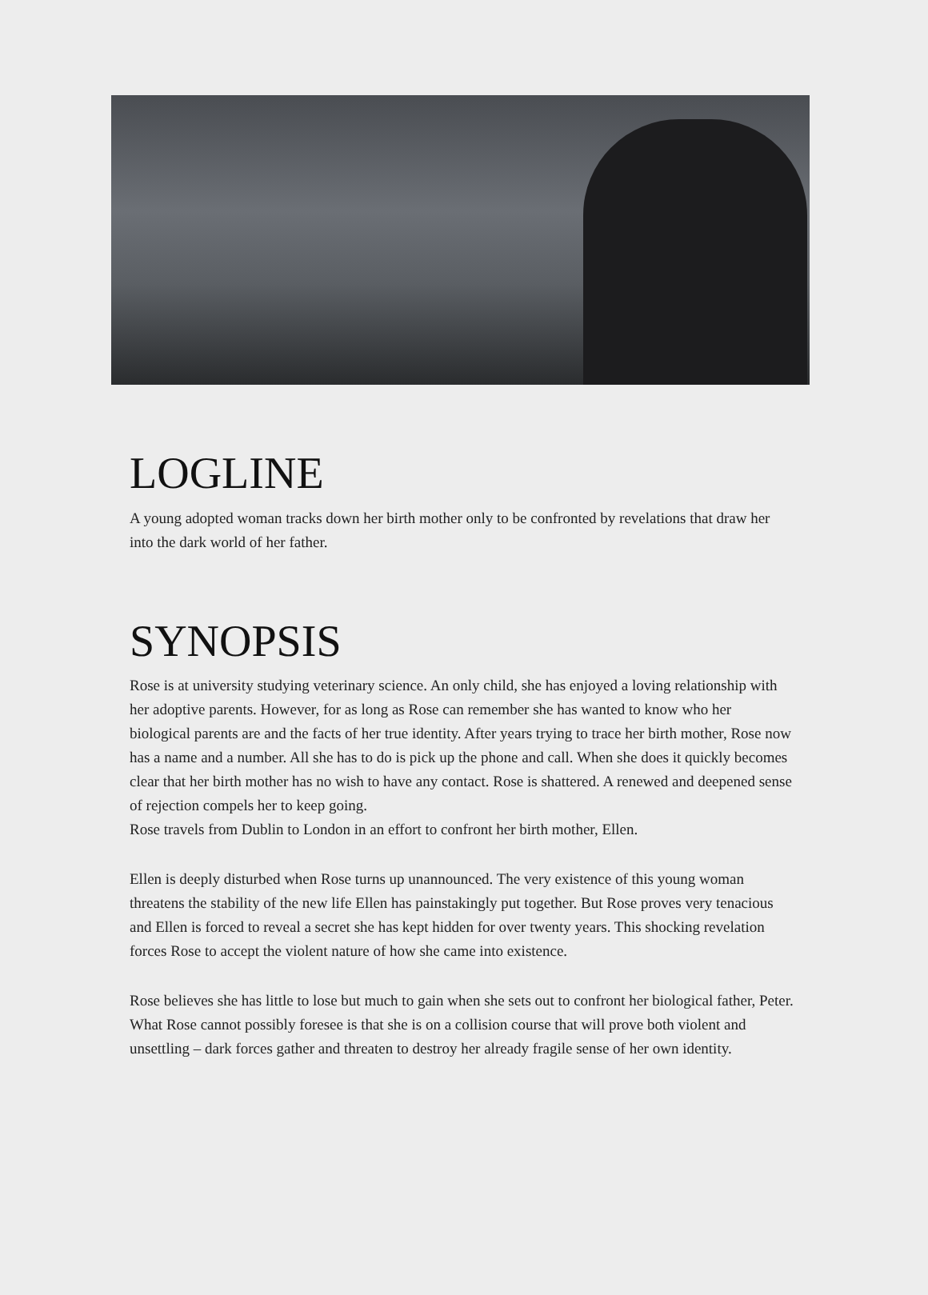LOGLINE
A young adopted woman tracks down her birth mother only to be confronted by revelations that draw her into the dark world of her father.
SYNOPSIS
Rose is at university studying veterinary science. An only child, she has enjoyed a loving relationship with her adoptive parents. However, for as long as Rose can remember she has wanted to know who her biological parents are and the facts of her true identity. After years trying to trace her birth mother, Rose now has a name and a number. All she has to do is pick up the phone and call. When she does it quickly becomes clear that her birth mother has no wish to have any contact. Rose is shattered. A renewed and deepened sense of rejection compels her to keep going.
Rose travels from Dublin to London in an effort to confront her birth mother, Ellen.
Ellen is deeply disturbed when Rose turns up unannounced. The very existence of this young woman threatens the stability of the new life Ellen has painstakingly put together. But Rose proves very tenacious and Ellen is forced to reveal a secret she has kept hidden for over twenty years. This shocking revelation forces Rose to accept the violent nature of how she came into existence.
Rose believes she has little to lose but much to gain when she sets out to confront her biological father, Peter. What Rose cannot possibly foresee is that she is on a collision course that will prove both violent and unsettling – dark forces gather and threaten to destroy her already fragile sense of her own identity.